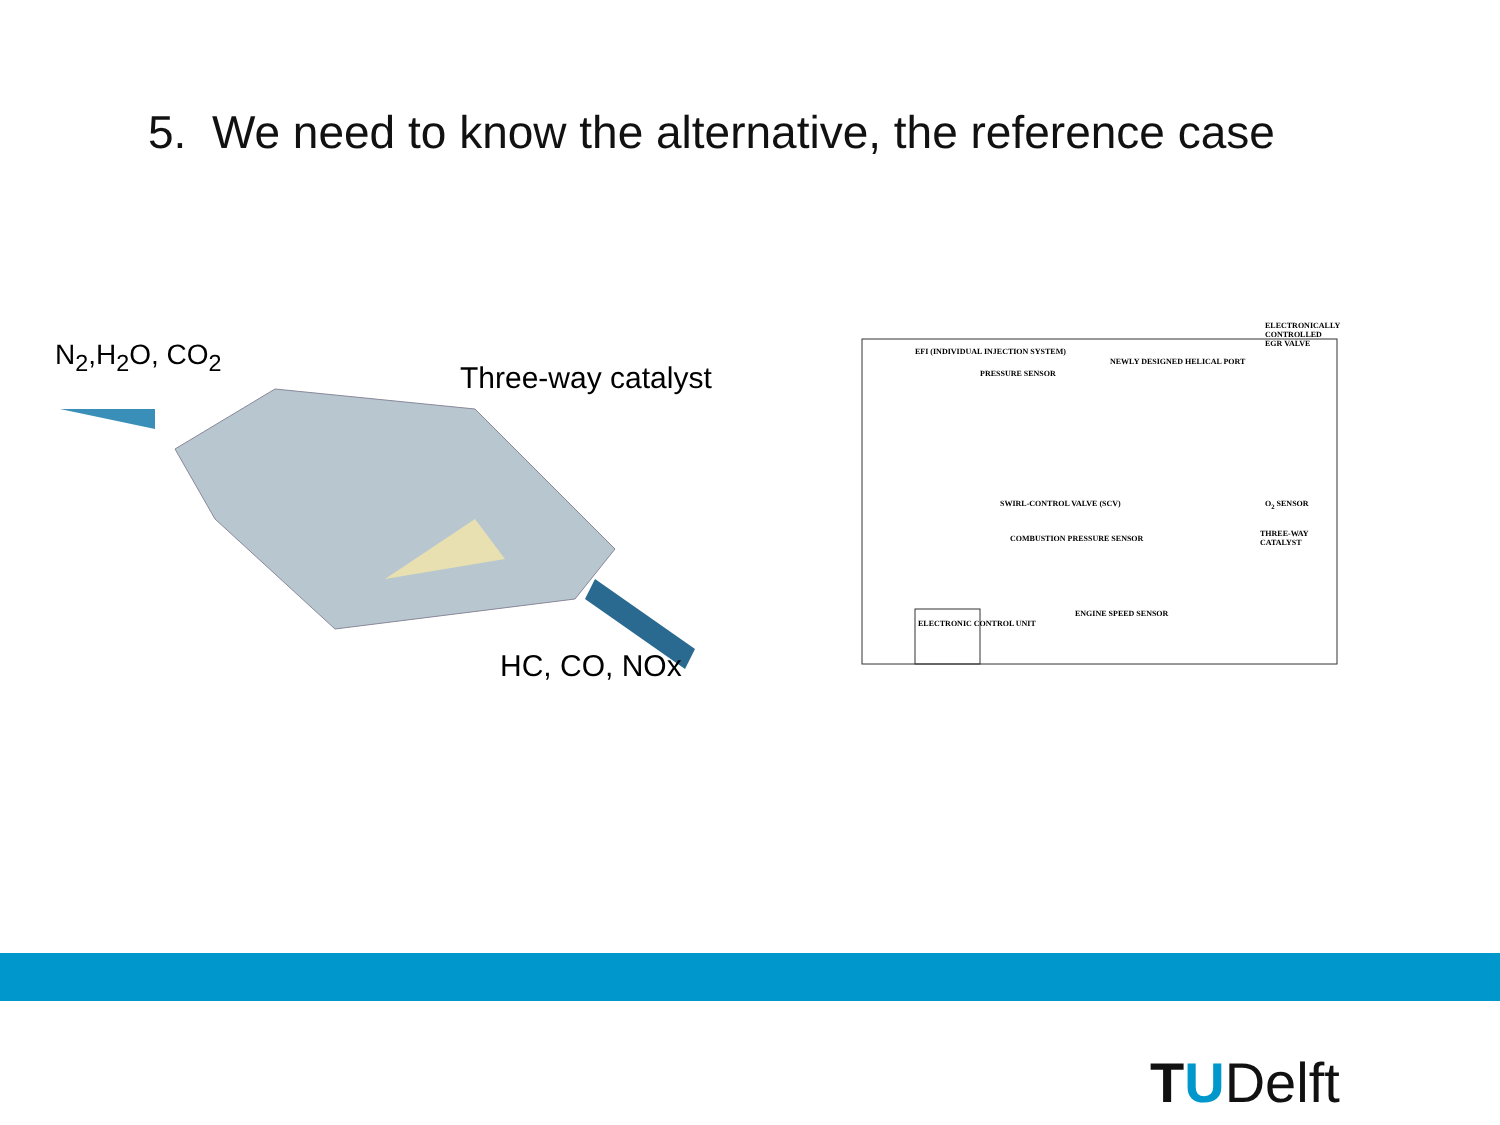5. We need to know the alternative, the reference case
N<sub>2</sub>,H<sub>2</sub>O, CO<sub>2</sub>
Three-way catalyst
HC, CO, NOx
ELECTRONICALLY CONTROLLED EGR VALVE
EFI (INDIVIDUAL INJECTION SYSTEM)
NEWLY DESIGNED HELICAL PORT
PRESSURE SENSOR
SWIRL-CONTROL VALVE (SCV) O<sub>2</sub> SENSOR
THREE-WAY CATALYST
COMBUSTION PRESSURE SENSOR
ENGINE SPEED SENSOR
ELECTRONIC CONTROL UNIT
TUDelft